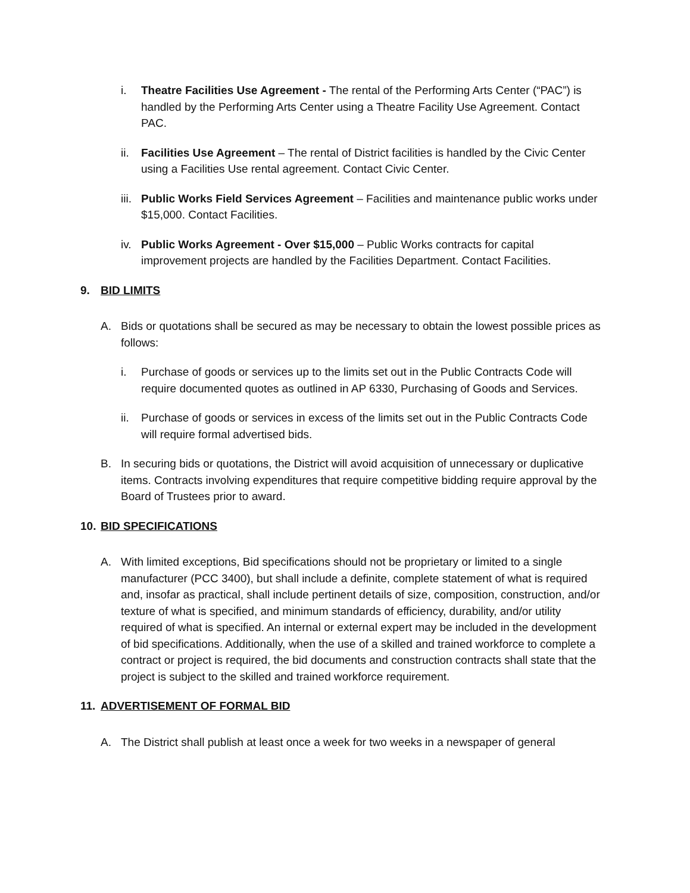i. Theatre Facilities Use Agreement - The rental of the Performing Arts Center (“PAC”) is handled by the Performing Arts Center using a Theatre Facility Use Agreement. Contact PAC.
ii.
Facilities Use Agreement – The rental of District facilities is handled by the Civic Center using a Facilities Use rental agreement. Contact Civic Center.
iii.
Public Works Field Services Agreement – Facilities and maintenance public works under $15,000. Contact Facilities.
iv.
Public Works Agreement - Over $15,000 – Public Works contracts for capital improvement projects are handled by the Facilities Department. Contact Facilities.
9. BID LIMITS
A. Bids or quotations shall be secured as may be necessary to obtain the lowest possible prices as follows:
i. Purchase of goods or services up to the limits set out in the Public Contracts Code will require documented quotes as outlined in AP 6330, Purchasing of Goods and Services.
ii.
Purchase of goods or services in excess of the limits set out in the Public Contracts Code will require formal advertised bids.
B. In securing bids or quotations, the District will avoid acquisition of unnecessary or duplicative items. Contracts involving expenditures that require competitive bidding require approval by the Board of Trustees prior to award.
10. BID SPECIFICATIONS
A. With limited exceptions, Bid specifications should not be proprietary or limited to a single manufacturer (PCC 3400), but shall include a definite, complete statement of what is required and, insofar as practical, shall include pertinent details of size, composition, construction, and/or texture of what is specified, and minimum standards of efficiency, durability, and/or utility required of what is specified. An internal or external expert may be included in the development of bid specifications. Additionally, when the use of a skilled and trained workforce to complete a contract or project is required, the bid documents and construction contracts shall state that the project is subject to the skilled and trained workforce requirement.
11. ADVERTISEMENT OF FORMAL BID
A. The District shall publish at least once a week for two weeks in a newspaper of general